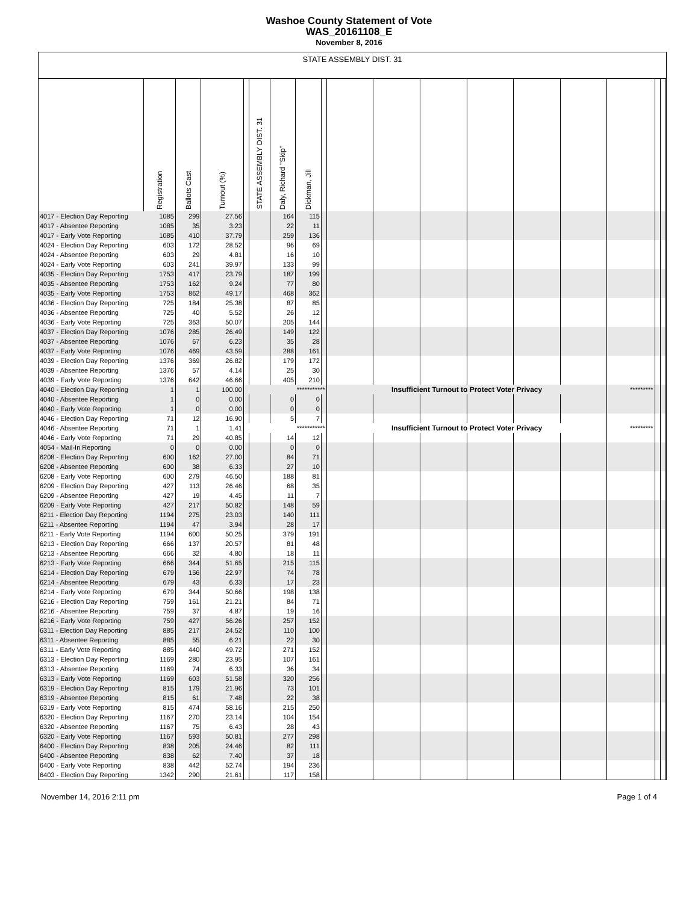Washoe County Statement of Vote
WAS_20161108_E
November 8, 2016
STATE ASSEMBLY DIST. 31
| | Registration | Ballots Cast | Turnout (%) | | STATE ASSEMBLY DIST. 31 | Daly, Richard "Skip" | Dickman, Jill | | | | | | | | | | |
| --- | --- | --- | --- | --- | --- | --- | --- | --- | --- | --- | --- | --- | --- | --- | --- | --- | --- |
| 4017 - Election Day Reporting | 1085 | 299 | 27.56 | | | 164 | 115 | | | | | | | | | | |
| 4017 - Absentee Reporting | 1085 | 35 | 3.23 | | | 22 | 11 | | | | | | | | | | |
| 4017 - Early Vote Reporting | 1085 | 410 | 37.79 | | | 259 | 136 | | | | | | | | | | |
| 4024 - Election Day Reporting | 603 | 172 | 28.52 | | | 96 | 69 | | | | | | | | | | |
| 4024 - Absentee Reporting | 603 | 29 | 4.81 | | | 16 | 10 | | | | | | | | | | |
| 4024 - Early Vote Reporting | 603 | 241 | 39.97 | | | 133 | 99 | | | | | | | | | | |
| 4035 - Election Day Reporting | 1753 | 417 | 23.79 | | | 187 | 199 | | | | | | | | | | |
| 4035 - Absentee Reporting | 1753 | 162 | 9.24 | | | 77 | 80 | | | | | | | | | | |
| 4035 - Early Vote Reporting | 1753 | 862 | 49.17 | | | 468 | 362 | | | | | | | | | | |
| 4036 - Election Day Reporting | 725 | 184 | 25.38 | | | 87 | 85 | | | | | | | | | | |
| 4036 - Absentee Reporting | 725 | 40 | 5.52 | | | 26 | 12 | | | | | | | | | | |
| 4036 - Early Vote Reporting | 725 | 363 | 50.07 | | | 205 | 144 | | | | | | | | | | |
| 4037 - Election Day Reporting | 1076 | 285 | 26.49 | | | 149 | 122 | | | | | | | | | | |
| 4037 - Absentee Reporting | 1076 | 67 | 6.23 | | | 35 | 28 | | | | | | | | | | |
| 4037 - Early Vote Reporting | 1076 | 469 | 43.59 | | | 288 | 161 | | | | | | | | | | |
| 4039 - Election Day Reporting | 1376 | 369 | 26.82 | | | 179 | 172 | | | | | | | | | | |
| 4039 - Absentee Reporting | 1376 | 57 | 4.14 | | | 25 | 30 | | | | | | | | | | |
| 4039 - Early Vote Reporting | 1376 | 642 | 46.66 | | | 405 | 210 | | | | | | | | | | |
| 4040 - Election Day Reporting | 1 | 1 | 100.00 | *********** | | | | | Insufficient Turnout to Protect Voter Privacy | | | | | | ********* | | |
| 4040 - Absentee Reporting | 1 | 0 | 0.00 | | | 0 | 0 | | | | | | | | | | |
| 4040 - Early Vote Reporting | 1 | 0 | 0.00 | | | 0 | 0 | | | | | | | | | | |
| 4046 - Election Day Reporting | 71 | 12 | 16.90 | | | 5 | 7 | | | | | | | | | | |
| 4046 - Absentee Reporting | 71 | 1 | 1.41 | *********** | | | | | Insufficient Turnout to Protect Voter Privacy | | | | | | ********* | | |
| 4046 - Early Vote Reporting | 71 | 29 | 40.85 | | | 14 | 12 | | | | | | | | | | |
| 4054 - Mail-In Reporting | 0 | 0 | 0.00 | | | 0 | 0 | | | | | | | | | | |
| 6208 - Election Day Reporting | 600 | 162 | 27.00 | | | 84 | 71 | | | | | | | | | | |
| 6208 - Absentee Reporting | 600 | 38 | 6.33 | | | 27 | 10 | | | | | | | | | | |
| 6208 - Early Vote Reporting | 600 | 279 | 46.50 | | | 188 | 81 | | | | | | | | | | |
| 6209 - Election Day Reporting | 427 | 113 | 26.46 | | | 68 | 35 | | | | | | | | | | |
| 6209 - Absentee Reporting | 427 | 19 | 4.45 | | | 11 | 7 | | | | | | | | | | |
| 6209 - Early Vote Reporting | 427 | 217 | 50.82 | | | 148 | 59 | | | | | | | | | | |
| 6211 - Election Day Reporting | 1194 | 275 | 23.03 | | | 140 | 111 | | | | | | | | | | |
| 6211 - Absentee Reporting | 1194 | 47 | 3.94 | | | 28 | 17 | | | | | | | | | | |
| 6211 - Early Vote Reporting | 1194 | 600 | 50.25 | | | 379 | 191 | | | | | | | | | | |
| 6213 - Election Day Reporting | 666 | 137 | 20.57 | | | 81 | 48 | | | | | | | | | | |
| 6213 - Absentee Reporting | 666 | 32 | 4.80 | | | 18 | 11 | | | | | | | | | | |
| 6213 - Early Vote Reporting | 666 | 344 | 51.65 | | | 215 | 115 | | | | | | | | | | |
| 6214 - Election Day Reporting | 679 | 156 | 22.97 | | | 74 | 78 | | | | | | | | | | |
| 6214 - Absentee Reporting | 679 | 43 | 6.33 | | | 17 | 23 | | | | | | | | | | |
| 6214 - Early Vote Reporting | 679 | 344 | 50.66 | | | 198 | 138 | | | | | | | | | | |
| 6216 - Election Day Reporting | 759 | 161 | 21.21 | | | 84 | 71 | | | | | | | | | | |
| 6216 - Absentee Reporting | 759 | 37 | 4.87 | | | 19 | 16 | | | | | | | | | | |
| 6216 - Early Vote Reporting | 759 | 427 | 56.26 | | | 257 | 152 | | | | | | | | | | |
| 6311 - Election Day Reporting | 885 | 217 | 24.52 | | | 110 | 100 | | | | | | | | | | |
| 6311 - Absentee Reporting | 885 | 55 | 6.21 | | | 22 | 30 | | | | | | | | | | |
| 6311 - Early Vote Reporting | 885 | 440 | 49.72 | | | 271 | 152 | | | | | | | | | | |
| 6313 - Election Day Reporting | 1169 | 280 | 23.95 | | | 107 | 161 | | | | | | | | | | |
| 6313 - Absentee Reporting | 1169 | 74 | 6.33 | | | 36 | 34 | | | | | | | | | | |
| 6313 - Early Vote Reporting | 1169 | 603 | 51.58 | | | 320 | 256 | | | | | | | | | | |
| 6319 - Election Day Reporting | 815 | 179 | 21.96 | | | 73 | 101 | | | | | | | | | | |
| 6319 - Absentee Reporting | 815 | 61 | 7.48 | | | 22 | 38 | | | | | | | | | | |
| 6319 - Early Vote Reporting | 815 | 474 | 58.16 | | | 215 | 250 | | | | | | | | | | |
| 6320 - Election Day Reporting | 1167 | 270 | 23.14 | | | 104 | 154 | | | | | | | | | | |
| 6320 - Absentee Reporting | 1167 | 75 | 6.43 | | | 28 | 43 | | | | | | | | | | |
| 6320 - Early Vote Reporting | 1167 | 593 | 50.81 | | | 277 | 298 | | | | | | | | | | |
| 6400 - Election Day Reporting | 838 | 205 | 24.46 | | | 82 | 111 | | | | | | | | | | |
| 6400 - Absentee Reporting | 838 | 62 | 7.40 | | | 37 | 18 | | | | | | | | | | |
| 6400 - Early Vote Reporting | 838 | 442 | 52.74 | | | 194 | 236 | | | | | | | | | | |
| 6403 - Election Day Reporting | 1342 | 290 | 21.61 | | | 117 | 158 | | | | | | | | | | |
November 14, 2016 2:11 pm Page 1 of 4